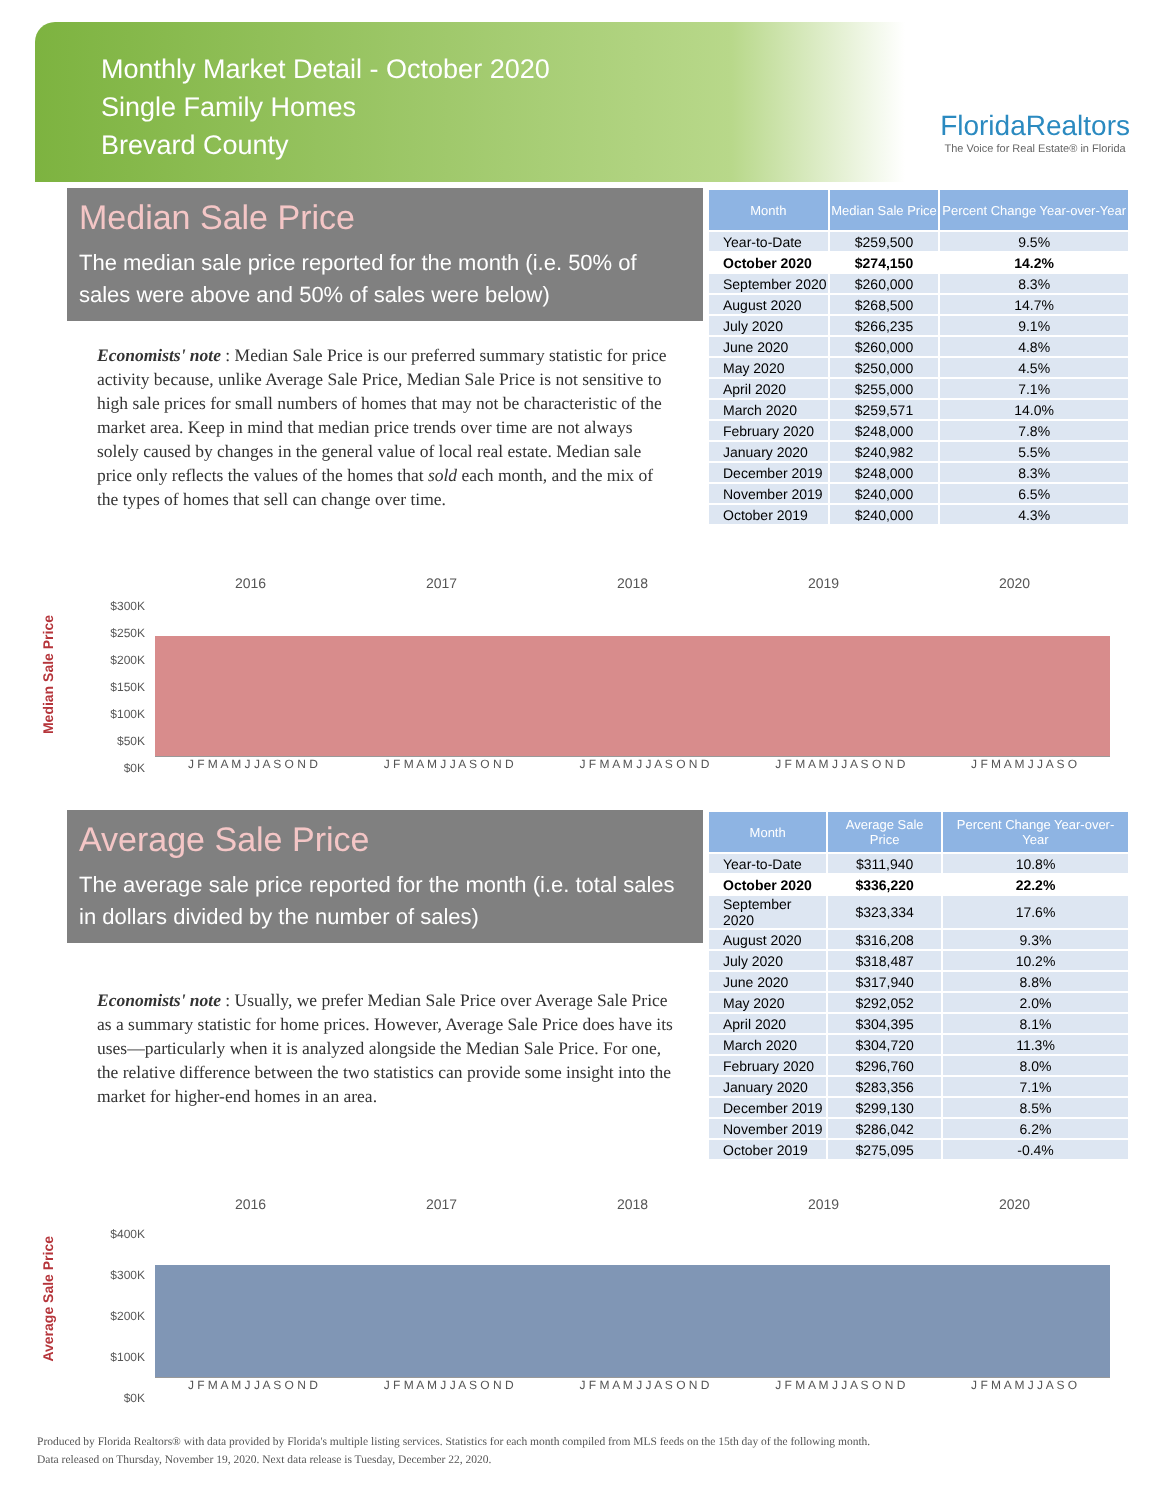Monthly Market Detail - October 2020
Single Family Homes
Brevard County
FloridaRealtors
The Voice for Real Estate® in Florida
Median Sale Price
The median sale price reported for the month (i.e. 50% of sales were above and 50% of sales were below)
Economists' note : Median Sale Price is our preferred summary statistic for price activity because, unlike Average Sale Price, Median Sale Price is not sensitive to high sale prices for small numbers of homes that may not be characteristic of the market area. Keep in mind that median price trends over time are not always solely caused by changes in the general value of local real estate. Median sale price only reflects the values of the homes that sold each month, and the mix of the types of homes that sell can change over time.
| Month | Median Sale Price | Percent Change Year-over-Year |
| --- | --- | --- |
| Year-to-Date | $259,500 | 9.5% |
| October 2020 | $274,150 | 14.2% |
| September 2020 | $260,000 | 8.3% |
| August 2020 | $268,500 | 14.7% |
| July 2020 | $266,235 | 9.1% |
| June 2020 | $260,000 | 4.8% |
| May 2020 | $250,000 | 4.5% |
| April 2020 | $255,000 | 7.1% |
| March 2020 | $259,571 | 14.0% |
| February 2020 | $248,000 | 7.8% |
| January 2020 | $240,982 | 5.5% |
| December 2019 | $248,000 | 8.3% |
| November 2019 | $240,000 | 6.5% |
| October 2019 | $240,000 | 4.3% |
Median Sale Price
2016 2017 2018 2019 2020
$300K
$250K
$200K
$150K
$100K
$50K
$0K
J F M A M J J A S O N D J F M A M J J A S O N D J F M A M J J A S O N D J F M A M J J A S O N D J F M A M J J A S O
Average Sale Price
The average sale price reported for the month (i.e. total sales in dollars divided by the number of sales)
Economists' note : Usually, we prefer Median Sale Price over Average Sale Price as a summary statistic for home prices. However, Average Sale Price does have its uses—particularly when it is analyzed alongside the Median Sale Price. For one, the relative difference between the two statistics can provide some insight into the market for higher-end homes in an area.
| Month | Average Sale Price | Percent Change Year-over-Year |
| --- | --- | --- |
| Year-to-Date | $311,940 | 10.8% |
| October 2020 | $336,220 | 22.2% |
| September 2020 | $323,334 | 17.6% |
| August 2020 | $316,208 | 9.3% |
| July 2020 | $318,487 | 10.2% |
| June 2020 | $317,940 | 8.8% |
| May 2020 | $292,052 | 2.0% |
| April 2020 | $304,395 | 8.1% |
| March 2020 | $304,720 | 11.3% |
| February 2020 | $296,760 | 8.0% |
| January 2020 | $283,356 | 7.1% |
| December 2019 | $299,130 | 8.5% |
| November 2019 | $286,042 | 6.2% |
| October 2019 | $275,095 | -0.4% |
Average Sale Price
2016 2017 2018 2019 2020
$400K
$300K
$200K
$100K
$0K
J F M A M J J A S O N D J F M A M J J A S O N D J F M A M J J A S O N D J F M A M J J A S O N D J F M A M J J A S O
Produced by Florida Realtors® with data provided by Florida's multiple listing services. Statistics for each month compiled from MLS feeds on the 15th day of the following month.
Data released on Thursday, November 19, 2020. Next data release is Tuesday, December 22, 2020.